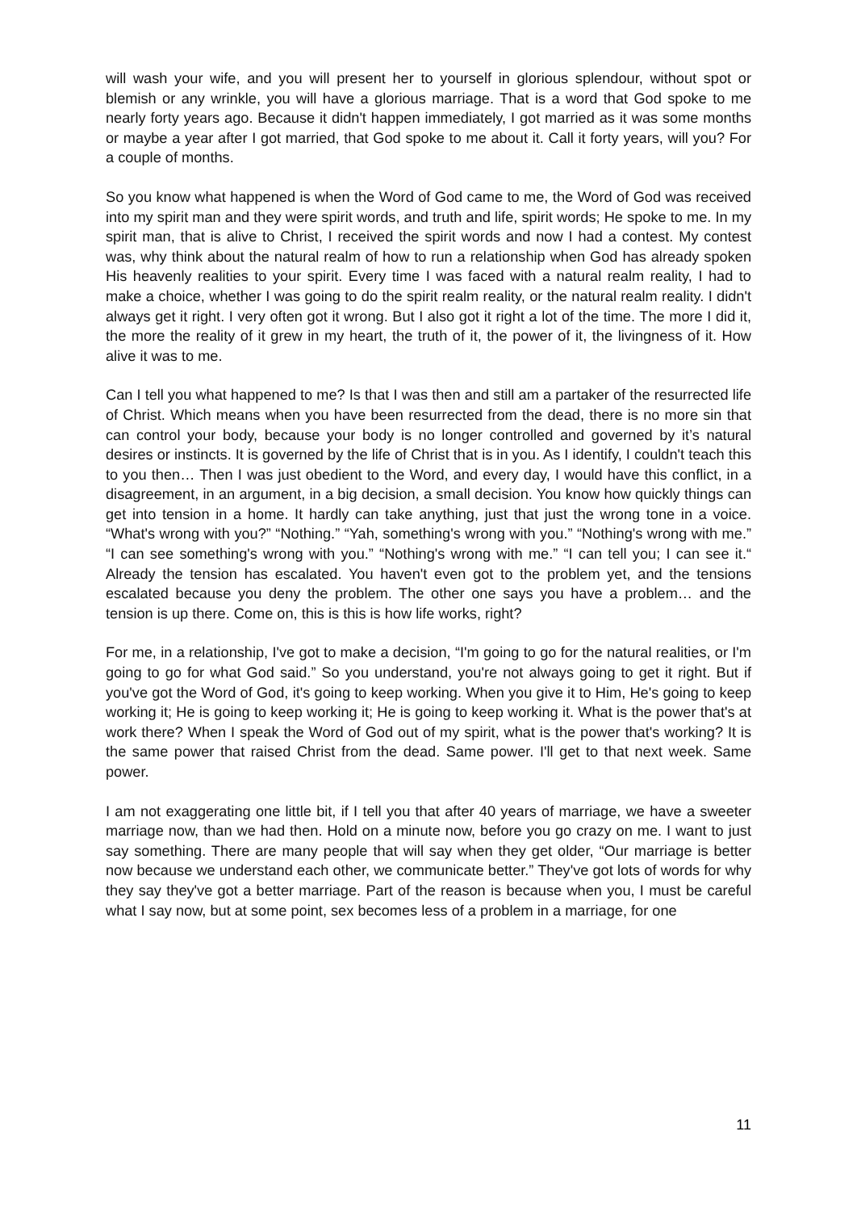will wash your wife, and you will present her to yourself in glorious splendour, without spot or blemish or any wrinkle, you will have a glorious marriage. That is a word that God spoke to me nearly forty years ago. Because it didn't happen immediately, I got married as it was some months or maybe a year after I got married, that God spoke to me about it. Call it forty years, will you? For a couple of months.
So you know what happened is when the Word of God came to me, the Word of God was received into my spirit man and they were spirit words, and truth and life, spirit words; He spoke to me. In my spirit man, that is alive to Christ, I received the spirit words and now I had a contest. My contest was, why think about the natural realm of how to run a relationship when God has already spoken His heavenly realities to your spirit. Every time I was faced with a natural realm reality, I had to make a choice, whether I was going to do the spirit realm reality, or the natural realm reality. I didn't always get it right. I very often got it wrong. But I also got it right a lot of the time. The more I did it, the more the reality of it grew in my heart, the truth of it, the power of it, the livingness of it. How alive it was to me.
Can I tell you what happened to me? Is that I was then and still am a partaker of the resurrected life of Christ. Which means when you have been resurrected from the dead, there is no more sin that can control your body, because your body is no longer controlled and governed by it’s natural desires or instincts. It is governed by the life of Christ that is in you. As I identify, I couldn't teach this to you then… Then I was just obedient to the Word, and every day, I would have this conflict, in a disagreement, in an argument, in a big decision, a small decision. You know how quickly things can get into tension in a home. It hardly can take anything, just that just the wrong tone in a voice. “What's wrong with you?” “Nothing.” “Yah, something's wrong with you.” “Nothing's wrong with me.” “I can see something's wrong with you.” “Nothing's wrong with me.” “I can tell you; I can see it.“ Already the tension has escalated. You haven't even got to the problem yet, and the tensions escalated because you deny the problem. The other one says you have a problem… and the tension is up there. Come on, this is this is how life works, right?
For me, in a relationship, I've got to make a decision, “I'm going to go for the natural realities, or I'm going to go for what God said.” So you understand, you're not always going to get it right. But if you've got the Word of God, it's going to keep working. When you give it to Him, He's going to keep working it; He is going to keep working it; He is going to keep working it. What is the power that's at work there? When I speak the Word of God out of my spirit, what is the power that's working? It is the same power that raised Christ from the dead. Same power. I'll get to that next week. Same power.
I am not exaggerating one little bit, if I tell you that after 40 years of marriage, we have a sweeter marriage now, than we had then. Hold on a minute now, before you go crazy on me. I want to just say something. There are many people that will say when they get older, “Our marriage is better now because we understand each other, we communicate better.” They've got lots of words for why they say they've got a better marriage. Part of the reason is because when you, I must be careful what I say now, but at some point, sex becomes less of a problem in a marriage, for one
11